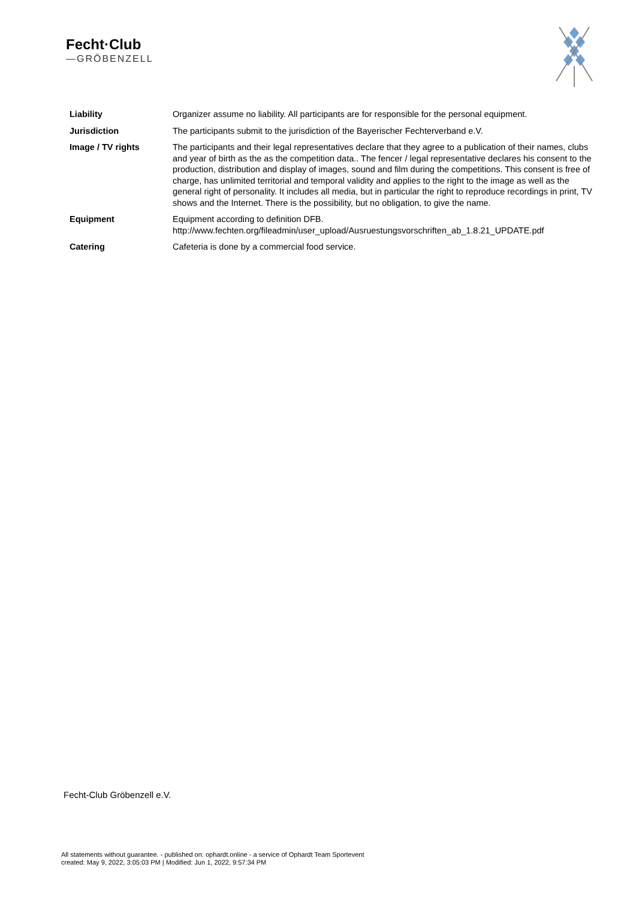Fecht·Club
—GRÖBENZELL
| Liability | Organizer assume no liability. All participants are for responsible for the personal equipment. |
| Jurisdiction | The participants submit to the jurisdiction of the Bayerischer Fechterverband e.V. |
| Image / TV rights | The participants and their legal representatives declare that they agree to a publication of their names, clubs and year of birth as the as the competition data.. The fencer / legal representative declares his consent to the production, distribution and display of images, sound and film during the competitions. This consent is free of charge, has unlimited territorial and temporal validity and applies to the right to the image as well as the general right of personality. It includes all media, but in particular the right to reproduce recordings in print, TV shows and the Internet. There is the possibility, but no obligation, to give the name. |
| Equipment | Equipment according to definition DFB. http://www.fechten.org/fileadmin/user_upload/Ausruestungsvorschriften_ab_1.8.21_UPDATE.pdf |
| Catering | Cafeteria is done by a commercial food service. |
Fecht-Club Gröbenzell e.V.
All statements without guarantee. - published on: ophardt.online - a service of Ophardt Team Sportevent
created: May 9, 2022, 3:05:03 PM | Modified: Jun 1, 2022, 9:57:34 PM